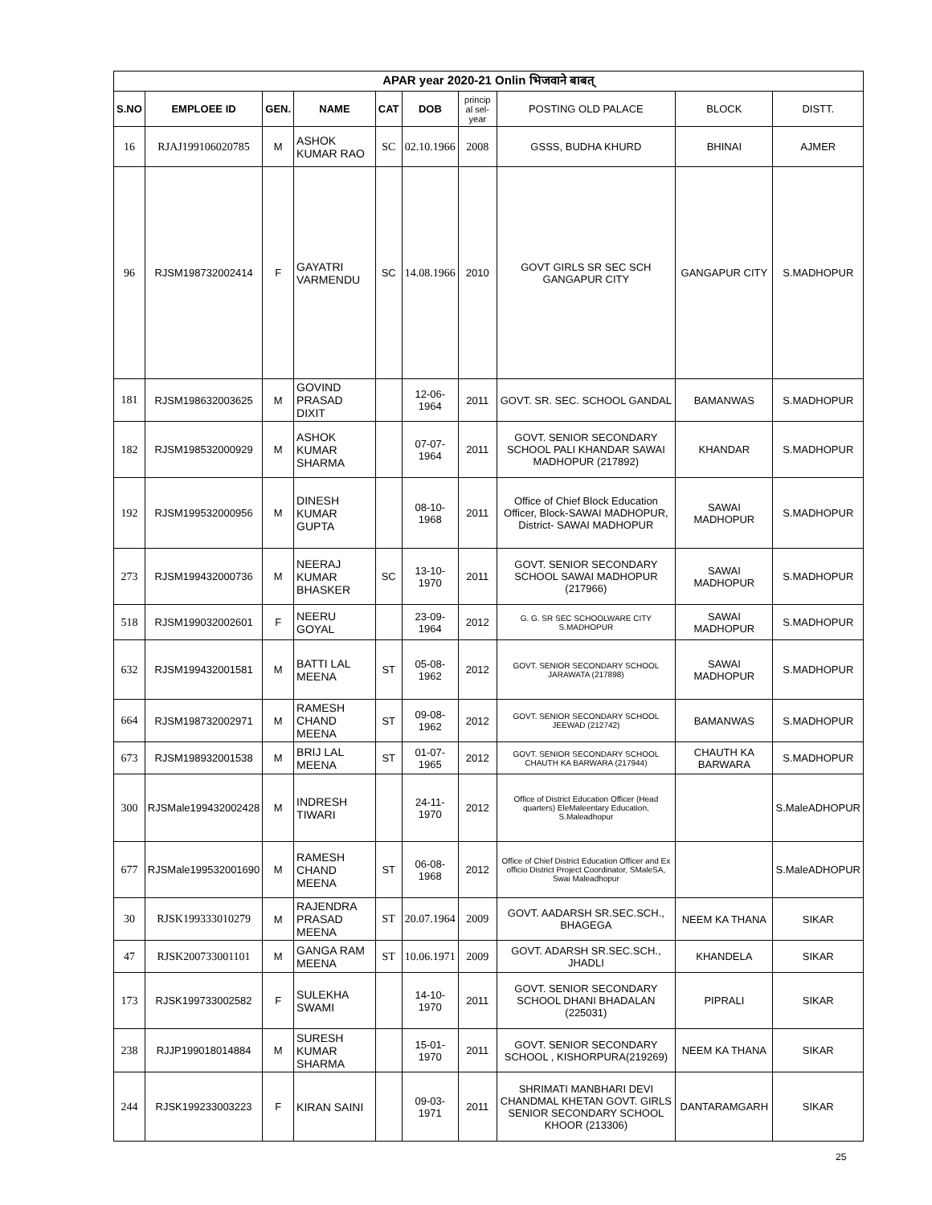| APAR year 2020-21 Onlin भिजवाने बाबत् | | | | | | | | | |
| --- | --- | --- | --- | --- | --- | --- | --- | --- | --- |
| S.NO | EMPLOEE ID | GEN. | NAME | CAT | DOB | princip al sel- year | POSTING OLD PALACE | BLOCK | DISTT. |
| 16 | RJAJ199106020785 | M | ASHOK KUMAR RAO | SC | 02.10.1966 | 2008 | GSSS, BUDHA KHURD | BHINAI | AJMER |
| 96 | RJSM198732002414 | F | GAYATRI VARMENDU | SC | 14.08.1966 | 2010 | GOVT GIRLS SR SEC SCH GANGAPUR CITY | GANGAPUR CITY | S.MADHOPUR |
| 181 | RJSM198632003625 | M | GOVIND PRASAD DIXIT | | 12-06-1964 | 2011 | GOVT. SR. SEC. SCHOOL GANDAL | BAMANWAS | S.MADHOPUR |
| 182 | RJSM198532000929 | M | ASHOK KUMAR SHARMA | | 07-07-1964 | 2011 | GOVT. SENIOR SECONDARY SCHOOL PALI KHANDAR SAWAI MADHOPUR (217892) | KHANDAR | S.MADHOPUR |
| 192 | RJSM199532000956 | M | DINESH KUMAR GUPTA | | 08-10-1968 | 2011 | Office of Chief Block Education Officer, Block-SAWAI MADHOPUR, District- SAWAI MADHOPUR | SAWAI MADHOPUR | S.MADHOPUR |
| 273 | RJSM199432000736 | M | NEERAJ KUMAR BHASKER | SC | 13-10-1970 | 2011 | GOVT. SENIOR SECONDARY SCHOOL SAWAI MADHOPUR (217966) | SAWAI MADHOPUR | S.MADHOPUR |
| 518 | RJSM199032002601 | F | NEERU GOYAL | | 23-09-1964 | 2012 | G. G. SR SEC SCHOOLWARE CITY S.MADHOPUR | SAWAI MADHOPUR | S.MADHOPUR |
| 632 | RJSM199432001581 | M | BATTI LAL MEENA | ST | 05-08-1962 | 2012 | GOVT. SENIOR SECONDARY SCHOOL JARAWATA (217898) | SAWAI MADHOPUR | S.MADHOPUR |
| 664 | RJSM198732002971 | M | RAMESH CHAND MEENA | ST | 09-08-1962 | 2012 | GOVT. SENIOR SECONDARY SCHOOL JEEWAD (212742) | BAMANWAS | S.MADHOPUR |
| 673 | RJSM198932001538 | M | BRIJ LAL MEENA | ST | 01-07-1965 | 2012 | GOVT. SENIOR SECONDARY SCHOOL CHAUTH KA BARWARA (217944) | CHAUTH KA BARWARA | S.MADHOPUR |
| 300 | RJSMale199432002428 | M | INDRESH TIWARI | | 24-11-1970 | 2012 | Office of District Education Officer (Head quarters) EleMaleentary Education, S.Maleadhopur | | S.MaleADHOPUR |
| 677 | RJSMale199532001690 | M | RAMESH CHAND MEENA | ST | 06-08-1968 | 2012 | Office of Chief District Education Officer and Ex officio District Project Coordinator, SMaleSA, Swai Maleadhopur | | S.MaleADHOPUR |
| 30 | RJSK199333010279 | M | RAJENDRA PRASAD MEENA | ST | 20.07.1964 | 2009 | GOVT. AADARSH SR.SEC.SCH., BHAGEGA | NEEM KA THANA | SIKAR |
| 47 | RJSK200733001101 | M | GANGA RAM MEENA | ST | 10.06.1971 | 2009 | GOVT. ADARSH SR.SEC.SCH., JHADLI | KHANDELA | SIKAR |
| 173 | RJSK199733002582 | F | SULEKHA SWAMI | | 14-10-1970 | 2011 | GOVT. SENIOR SECONDARY SCHOOL DHANI BHADALAN (225031) | PIPRALI | SIKAR |
| 238 | RJJP199018014884 | M | SURESH KUMAR SHARMA | | 15-01-1970 | 2011 | GOVT. SENIOR SECONDARY SCHOOL , KISHORPURA(219269) | NEEM KA THANA | SIKAR |
| 244 | RJSK199233003223 | F | KIRAN SAINI | | 09-03-1971 | 2011 | SHRIMATI MANBHARI DEVI CHANDMAL KHETAN GOVT. GIRLS SENIOR SECONDARY SCHOOL KHOOR (213306) | DANTARAMGARH | SIKAR |
25